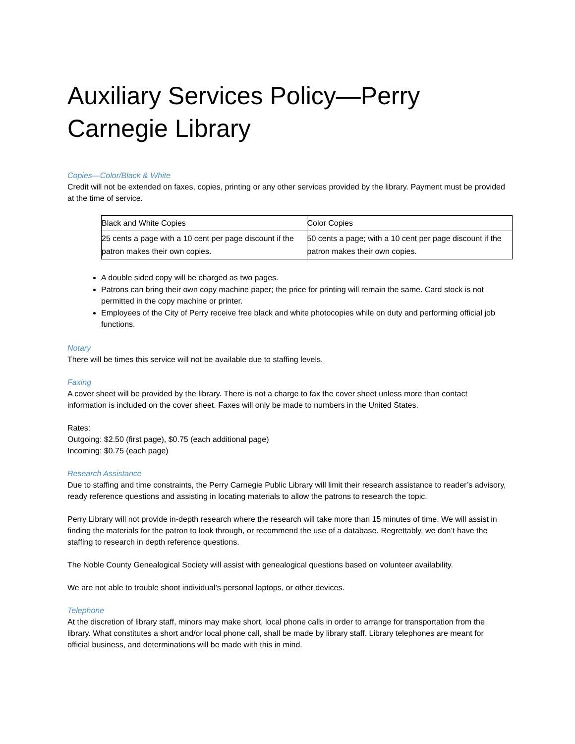Auxiliary Services Policy—Perry Carnegie Library
Copies—Color/Black & White
Credit will not be extended on faxes, copies, printing or any other services provided by the library. Payment must be provided at the time of service.
| Black and White Copies | Color Copies |
| 25 cents a page with a 10 cent per page discount if the patron makes their own copies. | 50 cents a page; with a 10 cent per page discount if the patron makes their own copies. |
A double sided copy will be charged as two pages.
Patrons can bring their own copy machine paper; the price for printing will remain the same. Card stock is not permitted in the copy machine or printer.
Employees of the City of Perry receive free black and white photocopies while on duty and performing official job functions.
Notary
There will be times this service will not be available due to staffing levels.
Faxing
A cover sheet will be provided by the library. There is not a charge to fax the cover sheet unless more than contact information is included on the cover sheet. Faxes will only be made to numbers in the United States.
Rates:
Outgoing: $2.50 (first page), $0.75 (each additional page)
Incoming: $0.75 (each page)
Research Assistance
Due to staffing and time constraints, the Perry Carnegie Public Library will limit their research assistance to reader’s advisory, ready reference questions and assisting in locating materials to allow the patrons to research the topic.
Perry Library will not provide in-depth research where the research will take more than 15 minutes of time. We will assist in finding the materials for the patron to look through, or recommend the use of a database. Regrettably, we don’t have the staffing to research in depth reference questions.
The Noble County Genealogical Society will assist with genealogical questions based on volunteer availability.
We are not able to trouble shoot individual’s personal laptops, or other devices.
Telephone
At the discretion of library staff, minors may make short, local phone calls in order to arrange for transportation from the library. What constitutes a short and/or local phone call, shall be made by library staff. Library telephones are meant for official business, and determinations will be made with this in mind.